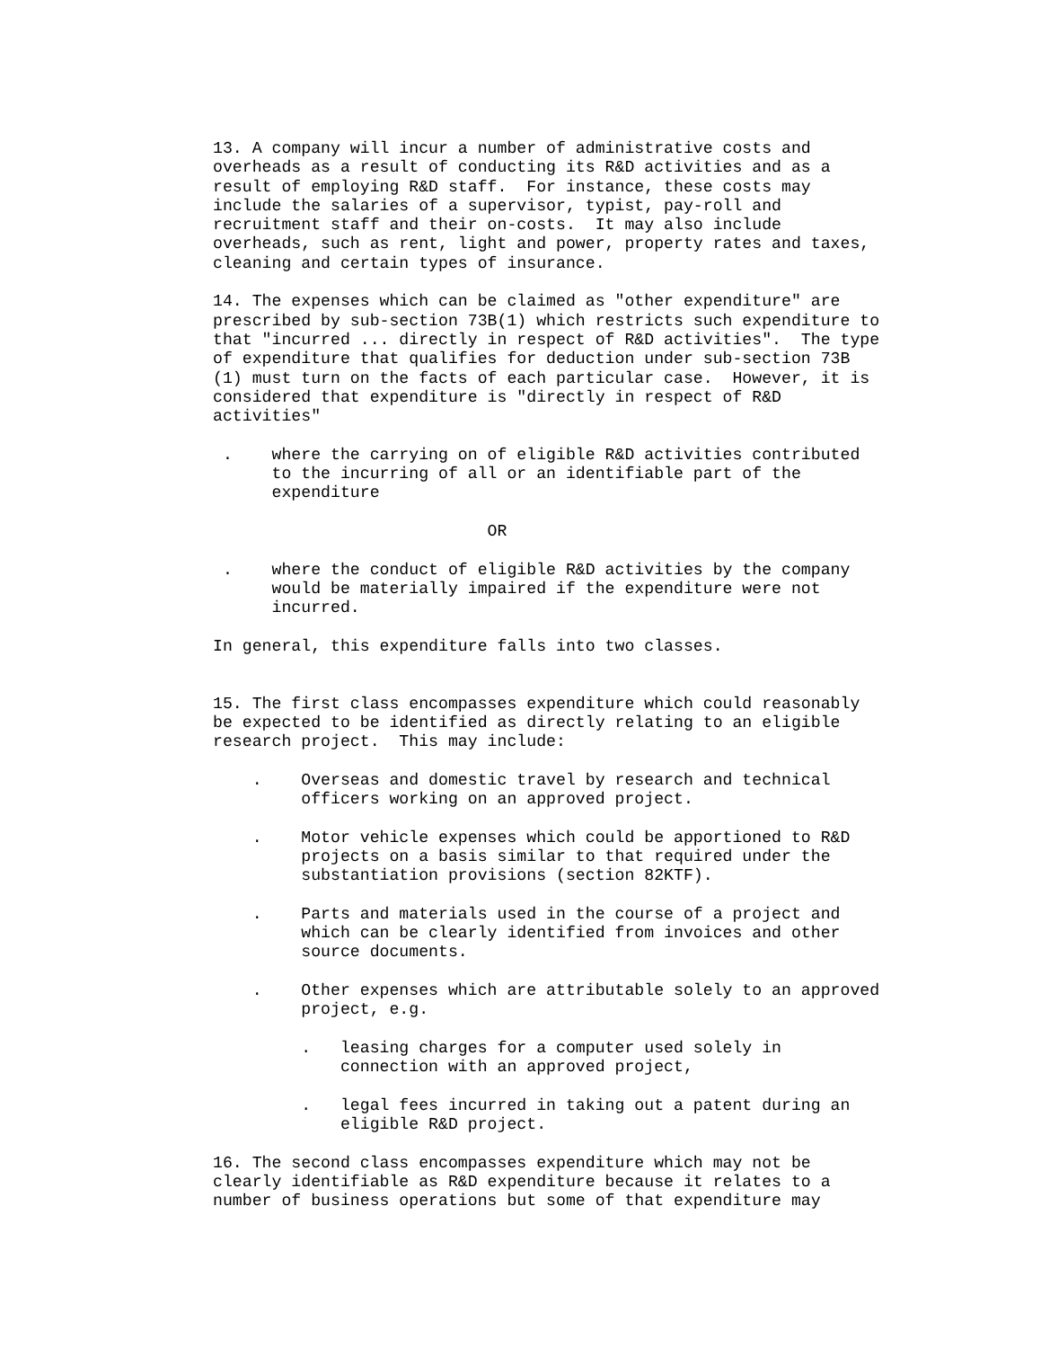13. A company will incur a number of administrative costs and overheads as a result of conducting its R&D activities and as a result of employing R&D staff. For instance, these costs may include the salaries of a supervisor, typist, pay-roll and recruitment staff and their on-costs. It may also include overheads, such as rent, light and power, property rates and taxes, cleaning and certain types of insurance.
14. The expenses which can be claimed as "other expenditure" are prescribed by sub-section 73B(1) which restricts such expenditure to that "incurred ... directly in respect of R&D activities". The type of expenditure that qualifies for deduction under sub-section 73B (1) must turn on the facts of each particular case. However, it is considered that expenditure is "directly in respect of R&D activities"
. where the carrying on of eligible R&D activities contributed to the incurring of all or an identifiable part of the expenditure
OR
. where the conduct of eligible R&D activities by the company would be materially impaired if the expenditure were not incurred.
In general, this expenditure falls into two classes.
15. The first class encompasses expenditure which could reasonably be expected to be identified as directly relating to an eligible research project. This may include:
. Overseas and domestic travel by research and technical officers working on an approved project.
. Motor vehicle expenses which could be apportioned to R&D projects on a basis similar to that required under the substantiation provisions (section 82KTF).
. Parts and materials used in the course of a project and which can be clearly identified from invoices and other source documents.
. Other expenses which are attributable solely to an approved project, e.g.
. leasing charges for a computer used solely in connection with an approved project,
. legal fees incurred in taking out a patent during an eligible R&D project.
16. The second class encompasses expenditure which may not be clearly identifiable as R&D expenditure because it relates to a number of business operations but some of that expenditure may